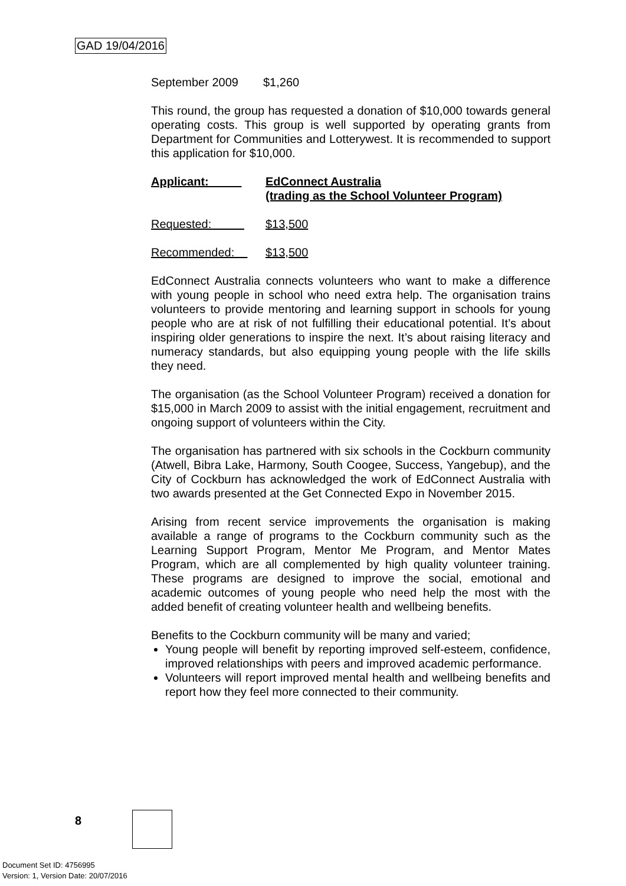GAD 19/04/2016
September 2009 $1,260
This round, the group has requested a donation of $10,000 towards general operating costs. This group is well supported by operating grants from Department for Communities and Lotterywest. It is recommended to support this application for $10,000.
Applicant: EdConnect Australia
(trading as the School Volunteer Program)
Requested: $13,500
Recommended: $13,500
EdConnect Australia connects volunteers who want to make a difference with young people in school who need extra help. The organisation trains volunteers to provide mentoring and learning support in schools for young people who are at risk of not fulfilling their educational potential. It’s about inspiring older generations to inspire the next. It’s about raising literacy and numeracy standards, but also equipping young people with the life skills they need.
The organisation (as the School Volunteer Program) received a donation for $15,000 in March 2009 to assist with the initial engagement, recruitment and ongoing support of volunteers within the City.
The organisation has partnered with six schools in the Cockburn community (Atwell, Bibra Lake, Harmony, South Coogee, Success, Yangebup), and the City of Cockburn has acknowledged the work of EdConnect Australia with two awards presented at the Get Connected Expo in November 2015.
Arising from recent service improvements the organisation is making available a range of programs to the Cockburn community such as the Learning Support Program, Mentor Me Program, and Mentor Mates Program, which are all complemented by high quality volunteer training. These programs are designed to improve the social, emotional and academic outcomes of young people who need help the most with the added benefit of creating volunteer health and wellbeing benefits.
Benefits to the Cockburn community will be many and varied;
Young people will benefit by reporting improved self-esteem, confidence, improved relationships with peers and improved academic performance.
Volunteers will report improved mental health and wellbeing benefits and report how they feel more connected to their community.
8
Document Set ID: 4756995
Version: 1, Version Date: 20/07/2016